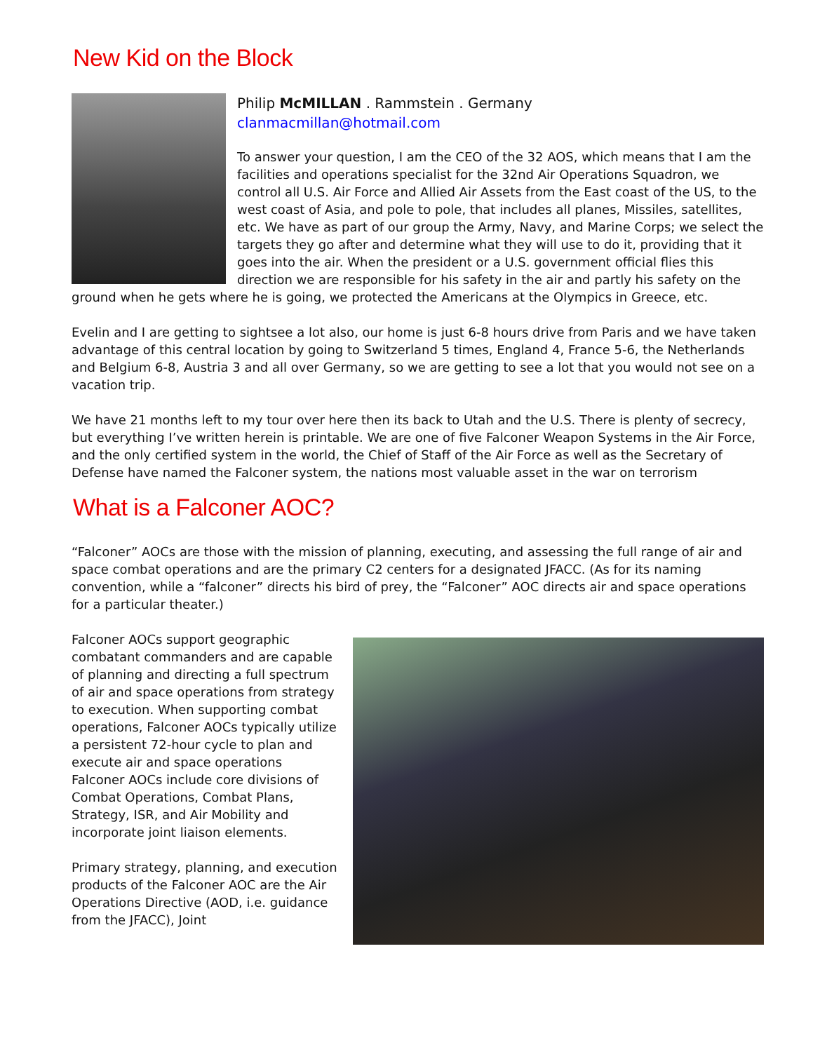New Kid on the Block
Philip McMILLAN . Rammstein . Germany
clanmacmillan@hotmail.com
To answer your question, I am the CEO of the 32 AOS, which means that I am the facilities and operations specialist for the 32nd Air Operations Squadron, we control all U.S. Air Force and Allied Air Assets from the East coast of the US, to the west coast of Asia, and pole to pole, that includes all planes, Missiles, satellites, etc. We have as part of our group the Army, Navy, and Marine Corps; we select the targets they go after and determine what they will use to do it, providing that it goes into the air. When the president or a U.S. government official flies this direction we are responsible for his safety in the air and partly his safety on the ground when he gets where he is going, we protected the Americans at the Olympics in Greece, etc.
Evelin and I are getting to sightsee a lot also, our home is just 6-8 hours drive from Paris and we have taken advantage of this central location by going to Switzerland 5 times, England 4, France 5-6, the Netherlands and Belgium 6-8, Austria 3 and all over Germany, so we are getting to see a lot that you would not see on a vacation trip.
We have 21 months left to my tour over here then its back to Utah and the U.S. There is plenty of secrecy, but everything I’ve written herein is printable. We are one of five Falconer Weapon Systems in the Air Force, and the only certified system in the world, the Chief of Staff of the Air Force as well as the Secretary of Defense have named the Falconer system, the nations most valuable asset in the war on terrorism
What is a Falconer AOC?
“Falconer” AOCs are those with the mission of planning, executing, and assessing the full range of air and space combat operations and are the primary C2 centers for a designated JFACC. (As for its naming convention, while a “falconer” directs his bird of prey, the “Falconer” AOC directs air and space operations for a particular theater.)
Falconer AOCs support geographic combatant commanders and are capable of planning and directing a full spectrum of air and space operations from strategy to execution. When supporting combat operations, Falconer AOCs typically utilize a persistent 72-hour cycle to plan and execute air and space operations
Falconer AOCs include core divisions of Combat Operations, Combat Plans, Strategy, ISR, and Air Mobility and incorporate joint liaison elements.
Primary strategy, planning, and execution products of the Falconer AOC are the Air Operations Directive (AOD, i.e. guidance from the JFACC), Joint